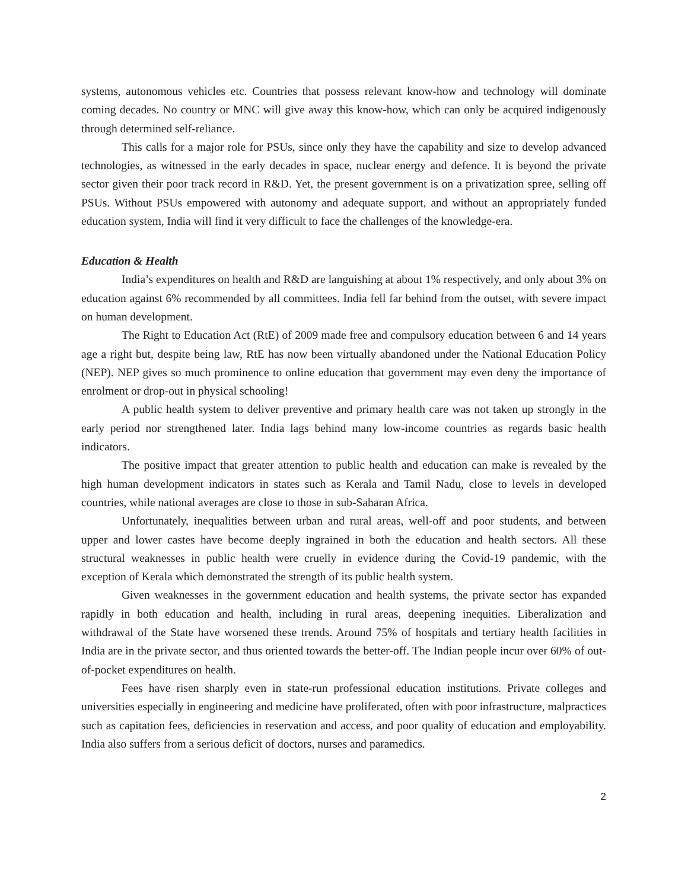systems, autonomous vehicles etc. Countries that possess relevant know-how and technology will dominate coming decades. No country or MNC will give away this know-how, which can only be acquired indigenously through determined self-reliance.
This calls for a major role for PSUs, since only they have the capability and size to develop advanced technologies, as witnessed in the early decades in space, nuclear energy and defence. It is beyond the private sector given their poor track record in R&D. Yet, the present government is on a privatization spree, selling off PSUs. Without PSUs empowered with autonomy and adequate support, and without an appropriately funded education system, India will find it very difficult to face the challenges of the knowledge-era.
Education & Health
India’s expenditures on health and R&D are languishing at about 1% respectively, and only about 3% on education against 6% recommended by all committees. India fell far behind from the outset, with severe impact on human development.
The Right to Education Act (RtE) of 2009 made free and compulsory education between 6 and 14 years age a right but, despite being law, RtE has now been virtually abandoned under the National Education Policy (NEP). NEP gives so much prominence to online education that government may even deny the importance of enrolment or drop-out in physical schooling!
A public health system to deliver preventive and primary health care was not taken up strongly in the early period nor strengthened later. India lags behind many low-income countries as regards basic health indicators.
The positive impact that greater attention to public health and education can make is revealed by the high human development indicators in states such as Kerala and Tamil Nadu, close to levels in developed countries, while national averages are close to those in sub-Saharan Africa.
Unfortunately, inequalities between urban and rural areas, well-off and poor students, and between upper and lower castes have become deeply ingrained in both the education and health sectors. All these structural weaknesses in public health were cruelly in evidence during the Covid-19 pandemic, with the exception of Kerala which demonstrated the strength of its public health system.
Given weaknesses in the government education and health systems, the private sector has expanded rapidly in both education and health, including in rural areas, deepening inequities. Liberalization and withdrawal of the State have worsened these trends. Around 75% of hospitals and tertiary health facilities in India are in the private sector, and thus oriented towards the better-off. The Indian people incur over 60% of out-of-pocket expenditures on health.
Fees have risen sharply even in state-run professional education institutions. Private colleges and universities especially in engineering and medicine have proliferated, often with poor infrastructure, malpractices such as capitation fees, deficiencies in reservation and access, and poor quality of education and employability. India also suffers from a serious deficit of doctors, nurses and paramedics.
2